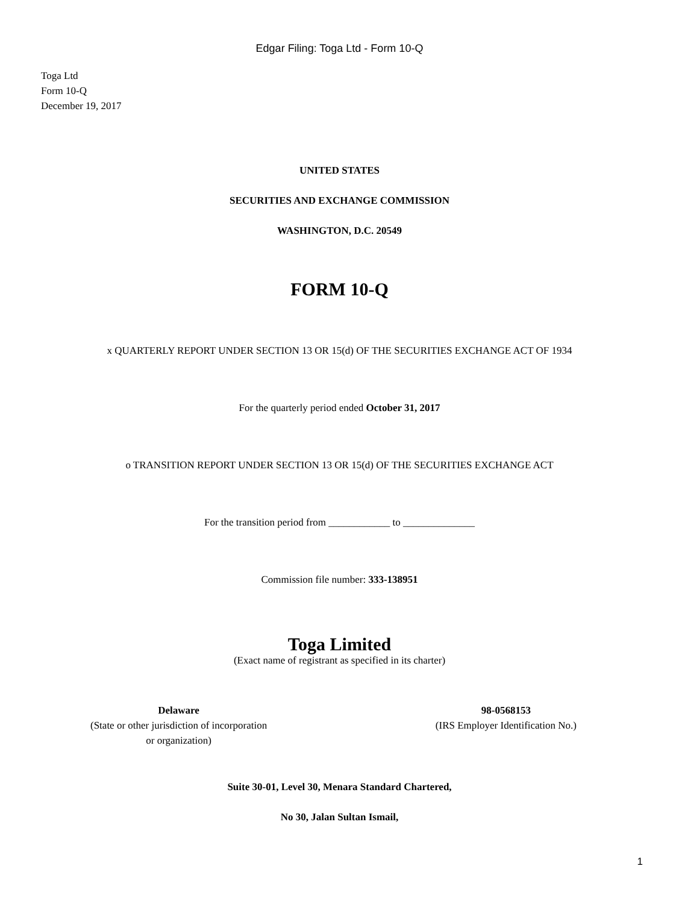Edgar Filing: Toga Ltd - Form 10-Q
Toga Ltd
Form 10-Q
December 19, 2017
UNITED STATES
SECURITIES AND EXCHANGE COMMISSION
WASHINGTON, D.C. 20549
FORM 10-Q
x QUARTERLY REPORT UNDER SECTION 13 OR 15(d) OF THE SECURITIES EXCHANGE ACT OF 1934
For the quarterly period ended October 31, 2017
o TRANSITION REPORT UNDER SECTION 13 OR 15(d) OF THE SECURITIES EXCHANGE ACT
For the transition period from ____________ to ______________
Commission file number: 333-138951
Toga Limited
(Exact name of registrant as specified in its charter)
Delaware
(State or other jurisdiction of incorporation
or organization)
98-0568153
(IRS Employer Identification No.)
Suite 30-01, Level 30, Menara Standard Chartered,
No 30, Jalan Sultan Ismail,
1